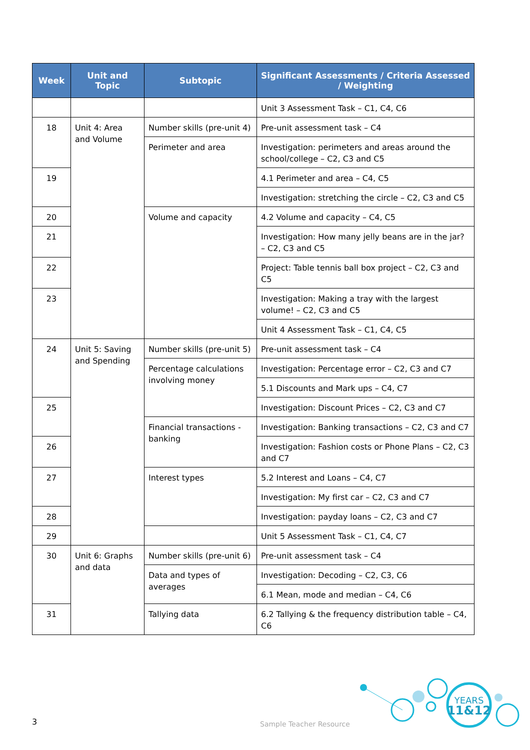| Week | Unit and Topic | Subtopic | Significant Assessments / Criteria Assessed / Weighting |
| --- | --- | --- | --- |
| | | | Unit 3 Assessment Task – C1, C4, C6 |
| 18 | Unit 4: Area and Volume | Number skills (pre-unit 4) | Pre-unit assessment task – C4 |
| | | Perimeter and area | Investigation: perimeters and areas around the school/college – C2, C3 and C5 |
| 19 | | | 4.1 Perimeter and area – C4, C5 |
| | | | Investigation: stretching the circle – C2, C3 and C5 |
| 20 | | Volume and capacity | 4.2 Volume and capacity – C4, C5 |
| 21 | | | Investigation: How many jelly beans are in the jar? – C2, C3 and C5 |
| 22 | | | Project: Table tennis ball box project – C2, C3 and C5 |
| 23 | | | Investigation: Making a tray with the largest volume! – C2, C3 and C5 |
| | | | Unit 4 Assessment Task – C1, C4, C5 |
| 24 | Unit 5: Saving and Spending | Number skills (pre-unit 5) | Pre-unit assessment task – C4 |
| | | Percentage calculations involving money | Investigation: Percentage error – C2, C3 and C7 |
| | | | 5.1 Discounts and Mark ups – C4, C7 |
| 25 | | | Investigation: Discount Prices – C2, C3 and C7 |
| | | Financial transactions - banking | Investigation: Banking transactions – C2, C3 and C7 |
| 26 | | | Investigation: Fashion costs or Phone Plans – C2, C3 and C7 |
| 27 | | Interest types | 5.2 Interest and Loans – C4, C7 |
| | | | Investigation: My first car – C2, C3 and C7 |
| 28 | | | Investigation: payday loans – C2, C3 and C7 |
| 29 | | | Unit 5 Assessment Task – C1, C4, C7 |
| 30 | Unit 6: Graphs and data | Number skills (pre-unit 6) | Pre-unit assessment task – C4 |
| | | Data and types of averages | Investigation: Decoding – C2, C3, C6 |
| | | | 6.1 Mean, mode and median – C4, C6 |
| 31 | | Tallying data | 6.2 Tallying & the frequency distribution table – C4, C6 |
Sample Teacher Resource
3
YEARS
11&12